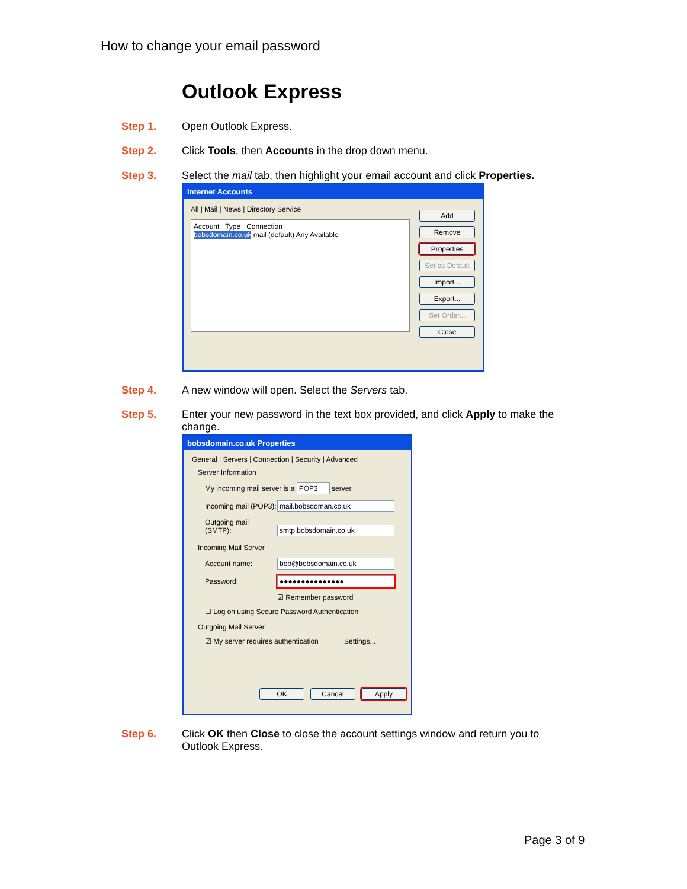How to change your email password
Outlook Express
Step 1. Open Outlook Express.
Step 2. Click Tools, then Accounts in the drop down menu.
Step 3. Select the mail tab, then highlight your email account and click Properties.
Internet Accounts
All | Mail | News | Directory Service
Account Type Connection
bobsdomain.co.uk mail (default) Any Available
Add
Remove
Properties
Set as Default
Import...
Export...
Set Order...
Close
Step 4. A new window will open. Select the Servers tab.
Step 5. Enter your new password in the text box provided, and click Apply to make the change.
bobsdomain.co.uk Properties
General | Servers | Connection | Security | Advanced
Server Information
My incoming mail server is a POP3 server.
Incoming mail (POP3): mail.bobsdoman.co.uk
Outgoing mail (SMTP): smtp.bobsdomain.co.uk
Incoming Mail Server
Account name: bob@bobsdomain.co.uk
Password: ●●●●●●●●●●●●●●●
☑ Remember password
☐ Log on using Secure Password Authentication
Outgoing Mail Server
☑ My server requires authentication Settings...
OK Cancel Apply
Step 6. Click OK then Close to close the account settings window and return you to Outlook Express.
Page 3 of 9